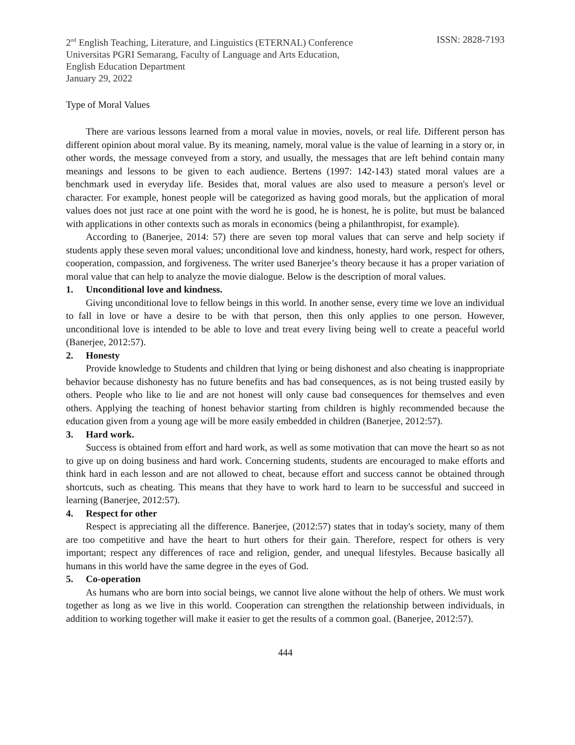2<sup>nd</sup> English Teaching, Literature, and Linguistics (ETERNAL) Conference
Universitas PGRI Semarang, Faculty of Language and Arts Education,
English Education Department
January 29, 2022
ISSN: 2828-7193
Type of Moral Values
There are various lessons learned from a moral value in movies, novels, or real life. Different person has different opinion about moral value. By its meaning, namely, moral value is the value of learning in a story or, in other words, the message conveyed from a story, and usually, the messages that are left behind contain many meanings and lessons to be given to each audience. Bertens (1997: 142-143) stated moral values are a benchmark used in everyday life. Besides that, moral values are also used to measure a person's level or character. For example, honest people will be categorized as having good morals, but the application of moral values does not just race at one point with the word he is good, he is honest, he is polite, but must be balanced with applications in other contexts such as morals in economics (being a philanthropist, for example).
According to (Banerjee, 2014: 57) there are seven top moral values that can serve and help society if students apply these seven moral values; unconditional love and kindness, honesty, hard work, respect for others, cooperation, compassion, and forgiveness. The writer used Banerjee’s theory because it has a proper variation of moral value that can help to analyze the movie dialogue. Below is the description of moral values.
1. Unconditional love and kindness.
Giving unconditional love to fellow beings in this world. In another sense, every time we love an individual to fall in love or have a desire to be with that person, then this only applies to one person. However, unconditional love is intended to be able to love and treat every living being well to create a peaceful world (Banerjee, 2012:57).
2. Honesty
Provide knowledge to Students and children that lying or being dishonest and also cheating is inappropriate behavior because dishonesty has no future benefits and has bad consequences, as is not being trusted easily by others. People who like to lie and are not honest will only cause bad consequences for themselves and even others. Applying the teaching of honest behavior starting from children is highly recommended because the education given from a young age will be more easily embedded in children (Banerjee, 2012:57).
3. Hard work.
Success is obtained from effort and hard work, as well as some motivation that can move the heart so as not to give up on doing business and hard work. Concerning students, students are encouraged to make efforts and think hard in each lesson and are not allowed to cheat, because effort and success cannot be obtained through shortcuts, such as cheating. This means that they have to work hard to learn to be successful and succeed in learning (Banerjee, 2012:57).
4. Respect for other
Respect is appreciating all the difference. Banerjee, (2012:57) states that in today's society, many of them are too competitive and have the heart to hurt others for their gain. Therefore, respect for others is very important; respect any differences of race and religion, gender, and unequal lifestyles. Because basically all humans in this world have the same degree in the eyes of God.
5. Co-operation
As humans who are born into social beings, we cannot live alone without the help of others. We must work together as long as we live in this world. Cooperation can strengthen the relationship between individuals, in addition to working together will make it easier to get the results of a common goal. (Banerjee, 2012:57).
444